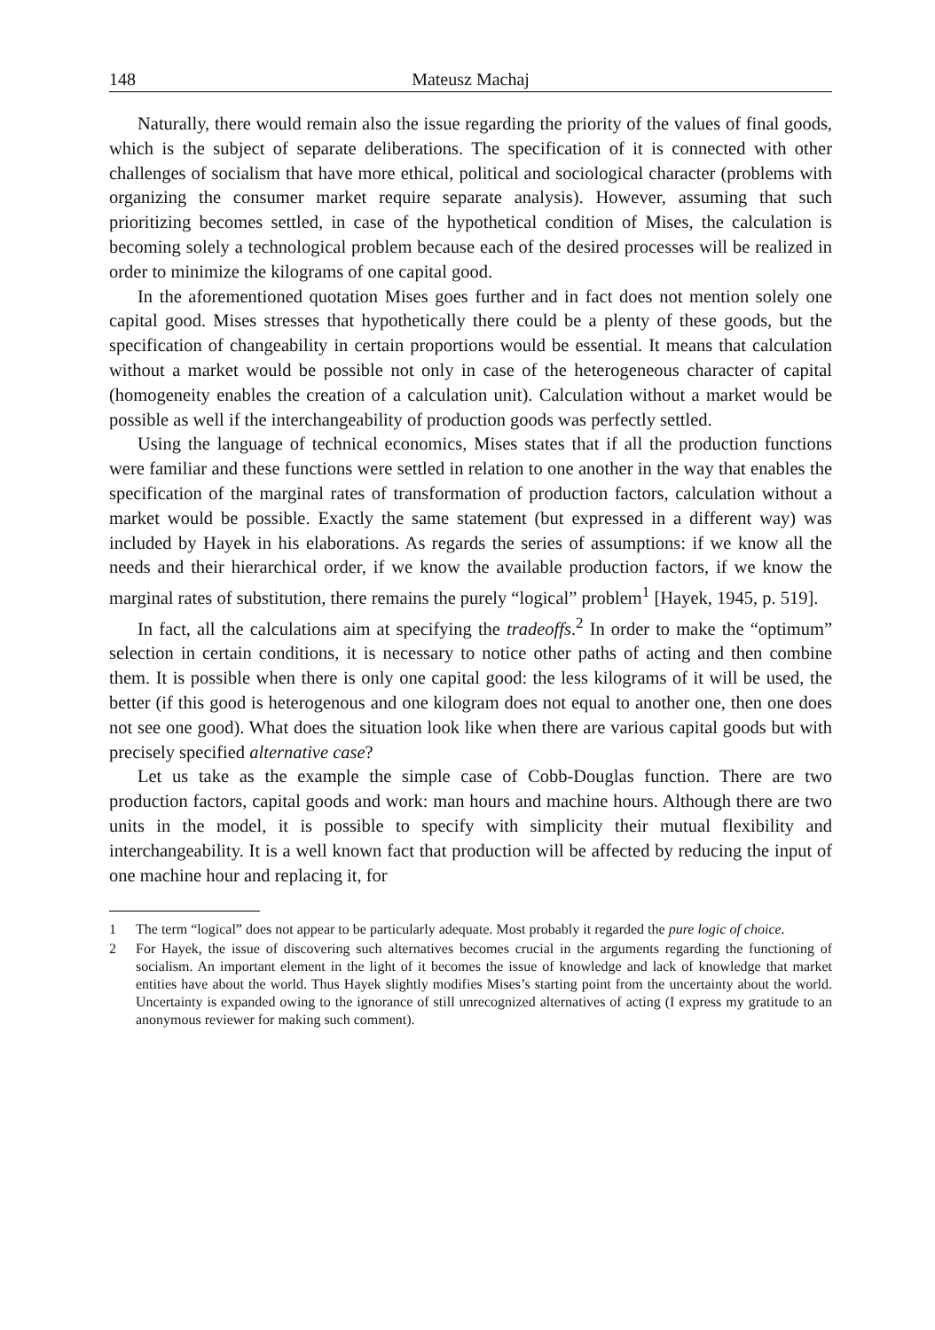148 Mateusz Machaj
Naturally, there would remain also the issue regarding the priority of the values of final goods, which is the subject of separate deliberations. The specification of it is connected with other challenges of socialism that have more ethical, political and sociological character (problems with organizing the consumer market require separate analysis). However, assuming that such prioritizing becomes settled, in case of the hypothetical condition of Mises, the calculation is becoming solely a technological problem because each of the desired processes will be realized in order to minimize the kilograms of one capital good.
In the aforementioned quotation Mises goes further and in fact does not mention solely one capital good. Mises stresses that hypothetically there could be a plenty of these goods, but the specification of changeability in certain proportions would be essential. It means that calculation without a market would be possible not only in case of the heterogeneous character of capital (homogeneity enables the creation of a calculation unit). Calculation without a market would be possible as well if the interchangeability of production goods was perfectly settled.
Using the language of technical economics, Mises states that if all the production functions were familiar and these functions were settled in relation to one another in the way that enables the specification of the marginal rates of transformation of production factors, calculation without a market would be possible. Exactly the same statement (but expressed in a different way) was included by Hayek in his elaborations. As regards the series of assumptions: if we know all the needs and their hierarchical order, if we know the available production factors, if we know the marginal rates of substitution, there remains the purely “logical” problem<sup>1</sup> [Hayek, 1945, p. 519].
In fact, all the calculations aim at specifying the tradeoffs.<sup>2</sup> In order to make the “optimum” selection in certain conditions, it is necessary to notice other paths of acting and then combine them. It is possible when there is only one capital good: the less kilograms of it will be used, the better (if this good is heterogenous and one kilogram does not equal to another one, then one does not see one good). What does the situation look like when there are various capital goods but with precisely specified alternative case?
Let us take as the example the simple case of Cobb-Douglas function. There are two production factors, capital goods and work: man hours and machine hours. Although there are two units in the model, it is possible to specify with simplicity their mutual flexibility and interchangeability. It is a well known fact that production will be affected by reducing the input of one machine hour and replacing it, for
1 The term “logical” does not appear to be particularly adequate. Most probably it regarded the pure logic of choice.
2 For Hayek, the issue of discovering such alternatives becomes crucial in the arguments regarding the functioning of socialism. An important element in the light of it becomes the issue of knowledge and lack of knowledge that market entities have about the world. Thus Hayek slightly modifies Mises’s starting point from the uncertainty about the world. Uncertainty is expanded owing to the ignorance of still unrecognized alternatives of acting (I express my gratitude to an anonymous reviewer for making such comment).